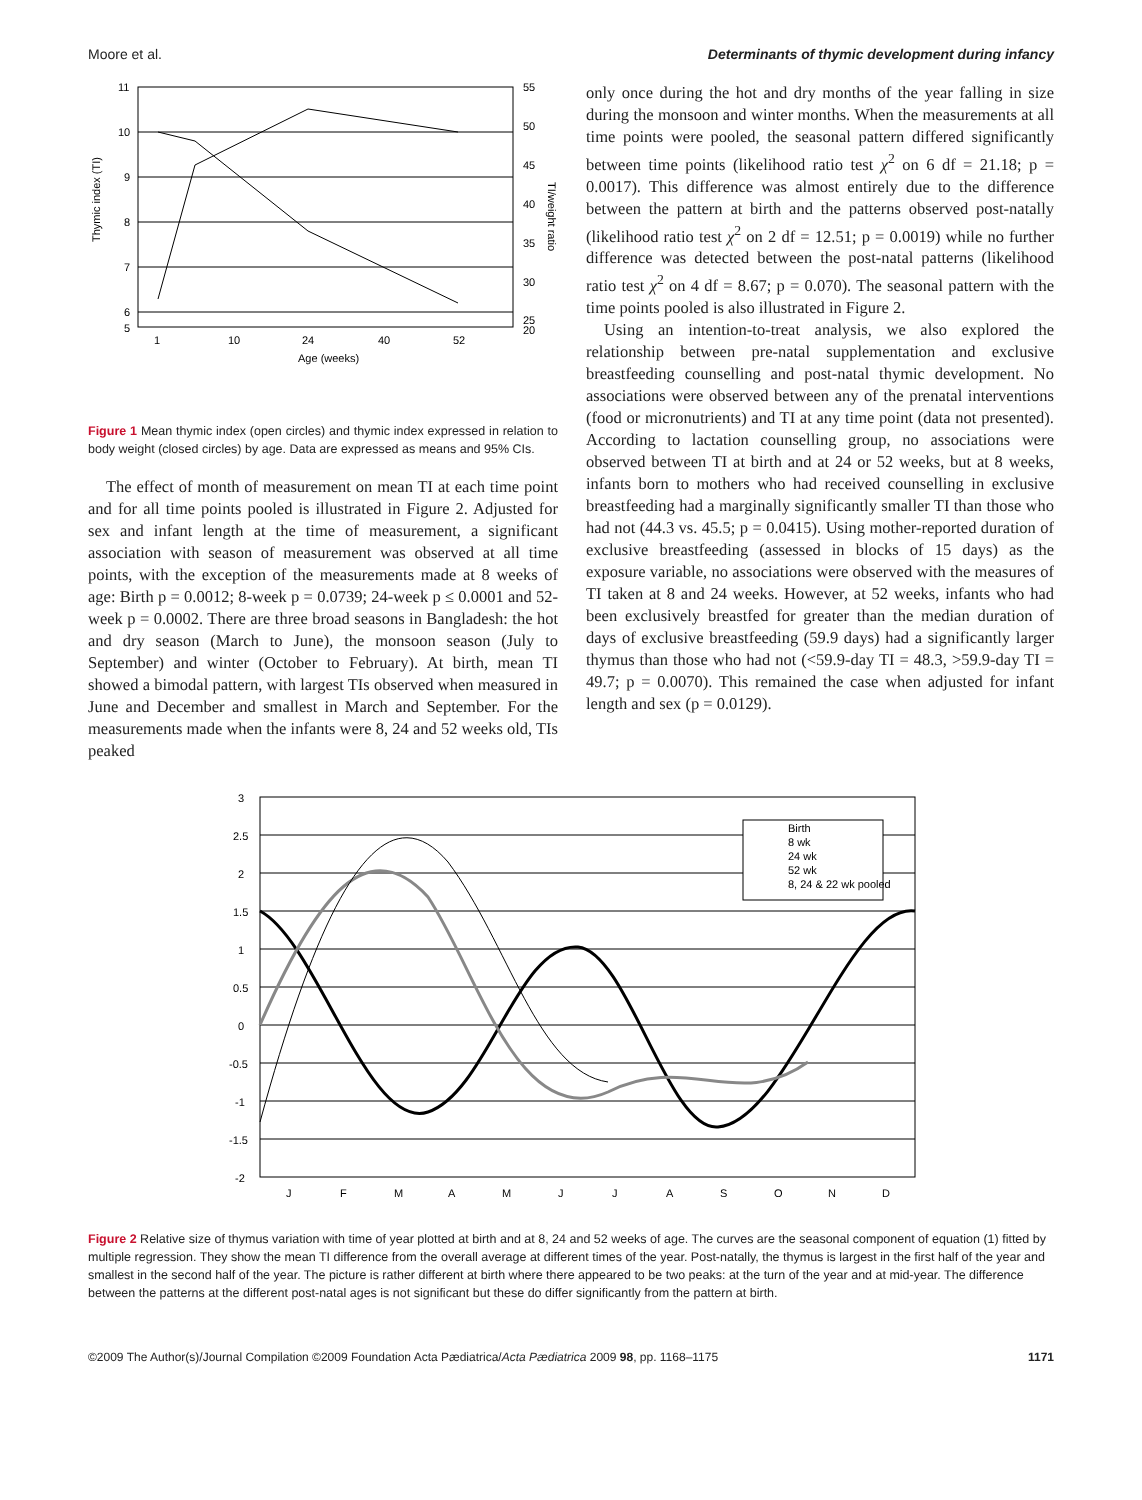Moore et al. Determinants of thymic development during infancy
11
10
9
8
7
6
5
55
50
45
40
35
30
25
20
1
10
24
40
52
Age (weeks)
Thymic index (TI)
TI/weight ratio
Figure 1 Mean thymic index (open circles) and thymic index expressed in relation to body weight (closed circles) by age. Data are expressed as means and 95% CIs.
The effect of month of measurement on mean TI at each time point and for all time points pooled is illustrated in Figure 2. Adjusted for sex and infant length at the time of measurement, a significant association with season of measurement was observed at all time points, with the exception of the measurements made at 8 weeks of age: Birth p = 0.0012; 8-week p = 0.0739; 24-week p ≤ 0.0001 and 52-week p = 0.0002. There are three broad seasons in Bangladesh: the hot and dry season (March to June), the monsoon season (July to September) and winter (October to February). At birth, mean TI showed a bimodal pattern, with largest TIs observed when measured in June and December and smallest in March and September. For the measurements made when the infants were 8, 24 and 52 weeks old, TIs peaked
only once during the hot and dry months of the year falling in size during the monsoon and winter months. When the measurements at all time points were pooled, the seasonal pattern differed significantly between time points (likelihood ratio test χ<sup>2</sup> on 6 df = 21.18; p = 0.0017). This difference was almost entirely due to the difference between the pattern at birth and the patterns observed post-natally (likelihood ratio test χ<sup>2</sup> on 2 df = 12.51; p = 0.0019) while no further difference was detected between the post-natal patterns (likelihood ratio test χ<sup>2</sup> on 4 df = 8.67; p = 0.070). The seasonal pattern with the time points pooled is also illustrated in Figure 2.
Using an intention-to-treat analysis, we also explored the relationship between pre-natal supplementation and exclusive breastfeeding counselling and post-natal thymic development. No associations were observed between any of the prenatal interventions (food or micronutrients) and TI at any time point (data not presented). According to lactation counselling group, no associations were observed between TI at birth and at 24 or 52 weeks, but at 8 weeks, infants born to mothers who had received counselling in exclusive breastfeeding had a marginally significantly smaller TI than those who had not (44.3 vs. 45.5; p = 0.0415). Using mother-reported duration of exclusive breastfeeding (assessed in blocks of 15 days) as the exposure variable, no associations were observed with the measures of TI taken at 8 and 24 weeks. However, at 52 weeks, infants who had been exclusively breastfed for greater than the median duration of days of exclusive breastfeeding (59.9 days) had a significantly larger thymus than those who had not (<59.9-day TI = 48.3, >59.9-day TI = 49.7; p = 0.0070). This remained the case when adjusted for infant length and sex (p = 0.0129).
3
2.5
2
1.5
1
0.5
0
-0.5
-1
-1.5
-2
J
F
M
A
M
J
J
A
S
O
N
D
Birth
8 wk
24 wk
52 wk
8, 24 & 22 wk pooled
Figure 2 Relative size of thymus variation with time of year plotted at birth and at 8, 24 and 52 weeks of age. The curves are the seasonal component of equation (1) fitted by multiple regression. They show the mean TI difference from the overall average at different times of the year. Post-natally, the thymus is largest in the first half of the year and smallest in the second half of the year. The picture is rather different at birth where there appeared to be two peaks: at the turn of the year and at mid-year. The difference between the patterns at the different post-natal ages is not significant but these do differ significantly from the pattern at birth.
©2009 The Author(s)/Journal Compilation ©2009 Foundation Acta Pædiatrica/Acta Pædiatrica 2009 98, pp. 1168–1175 1171